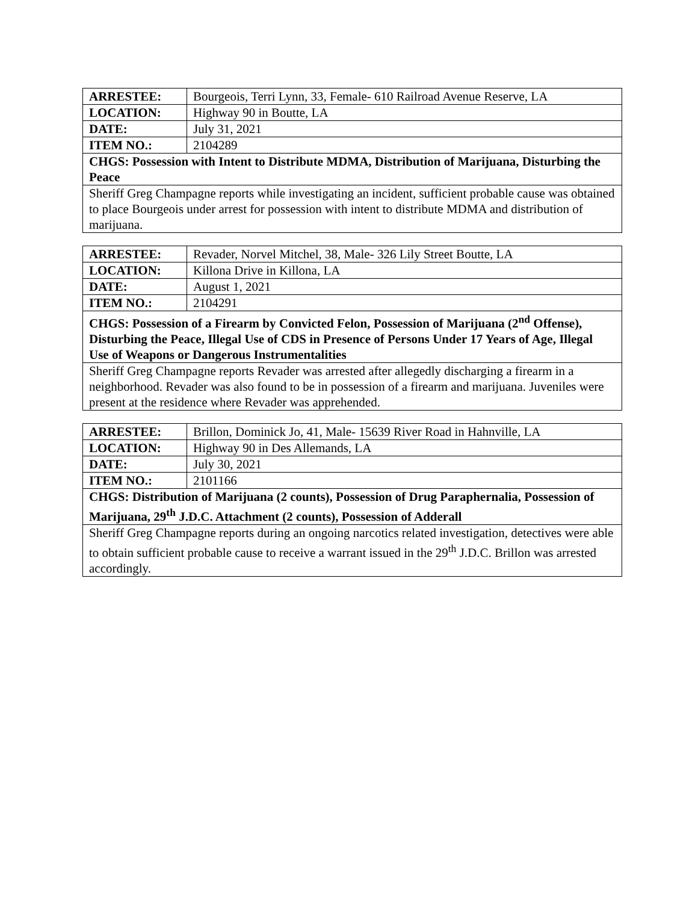| ARRESTEE: | Bourgeois, Terri Lynn, 33, Female- 610 Railroad Avenue Reserve, LA |
| LOCATION: | Highway 90 in Boutte, LA |
| DATE: | July 31, 2021 |
| ITEM NO.: | 2104289 |
| CHGS: Possession with Intent to Distribute MDMA, Distribution of Marijuana, Disturbing the Peace | |
| Sheriff Greg Champagne reports while investigating an incident, sufficient probable cause was obtained to place Bourgeois under arrest for possession with intent to distribute MDMA and distribution of marijuana. | |
| ARRESTEE: | Revader, Norvel Mitchel, 38, Male- 326 Lily Street Boutte, LA |
| LOCATION: | Killona Drive in Killona, LA |
| DATE: | August 1, 2021 |
| ITEM NO.: | 2104291 |
| CHGS: Possession of a Firearm by Convicted Felon, Possession of Marijuana (2<sup>nd</sup> Offense), Disturbing the Peace, Illegal Use of CDS in Presence of Persons Under 17 Years of Age, Illegal Use of Weapons or Dangerous Instrumentalities | |
| Sheriff Greg Champagne reports Revader was arrested after allegedly discharging a firearm in a neighborhood. Revader was also found to be in possession of a firearm and marijuana. Juveniles were present at the residence where Revader was apprehended. | |
| ARRESTEE: | Brillon, Dominick Jo, 41, Male- 15639 River Road in Hahnville, LA |
| LOCATION: | Highway 90 in Des Allemands, LA |
| DATE: | July 30, 2021 |
| ITEM NO.: | 2101166 |
| CHGS: Distribution of Marijuana (2 counts), Possession of Drug Paraphernalia, Possession of Marijuana, 29<sup>th</sup> J.D.C. Attachment (2 counts), Possession of Adderall | |
| Sheriff Greg Champagne reports during an ongoing narcotics related investigation, detectives were able to obtain sufficient probable cause to receive a warrant issued in the 29<sup>th</sup> J.D.C. Brillon was arrested accordingly. | |